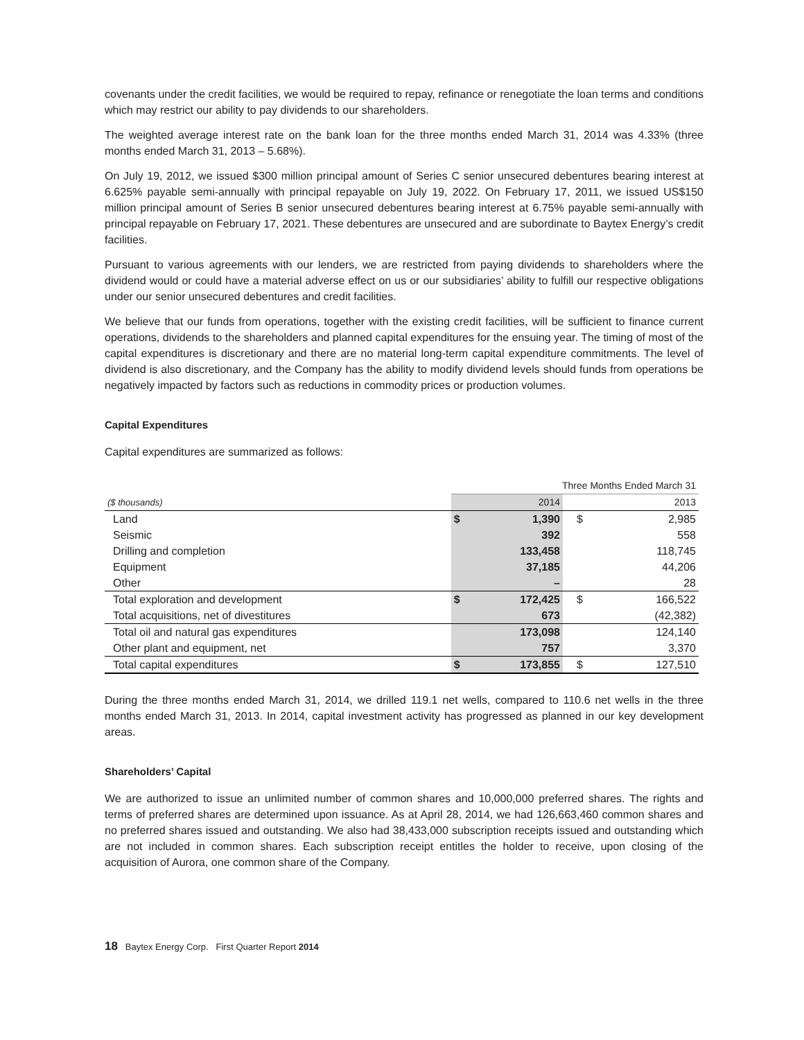covenants under the credit facilities, we would be required to repay, refinance or renegotiate the loan terms and conditions which may restrict our ability to pay dividends to our shareholders.
The weighted average interest rate on the bank loan for the three months ended March 31, 2014 was 4.33% (three months ended March 31, 2013 – 5.68%).
On July 19, 2012, we issued $300 million principal amount of Series C senior unsecured debentures bearing interest at 6.625% payable semi-annually with principal repayable on July 19, 2022. On February 17, 2011, we issued US$150 million principal amount of Series B senior unsecured debentures bearing interest at 6.75% payable semi-annually with principal repayable on February 17, 2021. These debentures are unsecured and are subordinate to Baytex Energy’s credit facilities.
Pursuant to various agreements with our lenders, we are restricted from paying dividends to shareholders where the dividend would or could have a material adverse effect on us or our subsidiaries’ ability to fulfill our respective obligations under our senior unsecured debentures and credit facilities.
We believe that our funds from operations, together with the existing credit facilities, will be sufficient to finance current operations, dividends to the shareholders and planned capital expenditures for the ensuing year. The timing of most of the capital expenditures is discretionary and there are no material long-term capital expenditure commitments. The level of dividend is also discretionary, and the Company has the ability to modify dividend levels should funds from operations be negatively impacted by factors such as reductions in commodity prices or production volumes.
Capital Expenditures
Capital expenditures are summarized as follows:
| | Three Months Ended March 31 | | | |
| --- | --- | --- | --- | --- |
| ($ thousands) | 2014 | | 2013 | |
| Land | $ | 1,390 | $ | 2,985 |
| Seismic | | 392 | | 558 |
| Drilling and completion | | 133,458 | | 118,745 |
| Equipment | | 37,185 | | 44,206 |
| Other | | – | | 28 |
| Total exploration and development | $ | 172,425 | $ | 166,522 |
| Total acquisitions, net of divestitures | | 673 | | (42,382) |
| Total oil and natural gas expenditures | | 173,098 | | 124,140 |
| Other plant and equipment, net | | 757 | | 3,370 |
| Total capital expenditures | $ | 173,855 | $ | 127,510 |
During the three months ended March 31, 2014, we drilled 119.1 net wells, compared to 110.6 net wells in the three months ended March 31, 2013. In 2014, capital investment activity has progressed as planned in our key development areas.
Shareholders’ Capital
We are authorized to issue an unlimited number of common shares and 10,000,000 preferred shares. The rights and terms of preferred shares are determined upon issuance. As at April 28, 2014, we had 126,663,460 common shares and no preferred shares issued and outstanding. We also had 38,433,000 subscription receipts issued and outstanding which are not included in common shares. Each subscription receipt entitles the holder to receive, upon closing of the acquisition of Aurora, one common share of the Company.
18 Baytex Energy Corp. First Quarter Report 2014